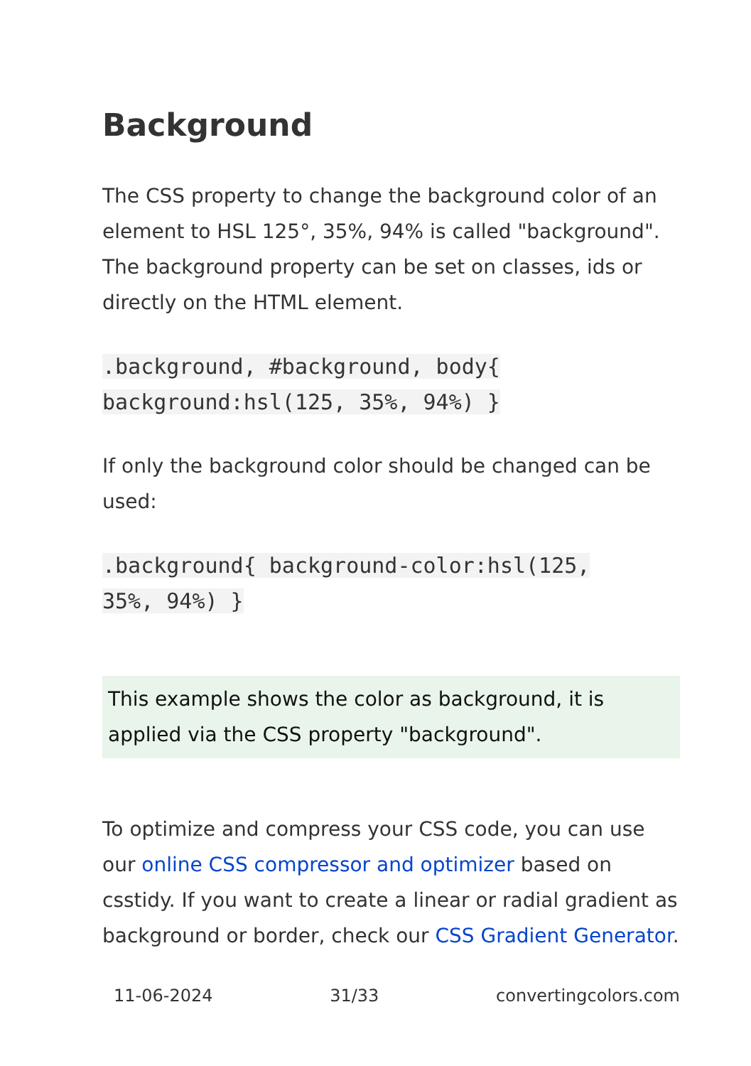Background
The CSS property to change the background color of an element to HSL 125°, 35%, 94% is called "background". The background property can be set on classes, ids or directly on the HTML element.
.background, #background, body{
background:hsl(125, 35%, 94%) }
If only the background color should be changed can be used:
.background{ background-color:hsl(125,
35%, 94%) }
This example shows the color as background, it is applied via the CSS property "background".
To optimize and compress your CSS code, you can use our online CSS compressor and optimizer based on csstidy. If you want to create a linear or radial gradient as background or border, check our CSS Gradient Generator.
11-06-2024 31/33 convertingcolors.com